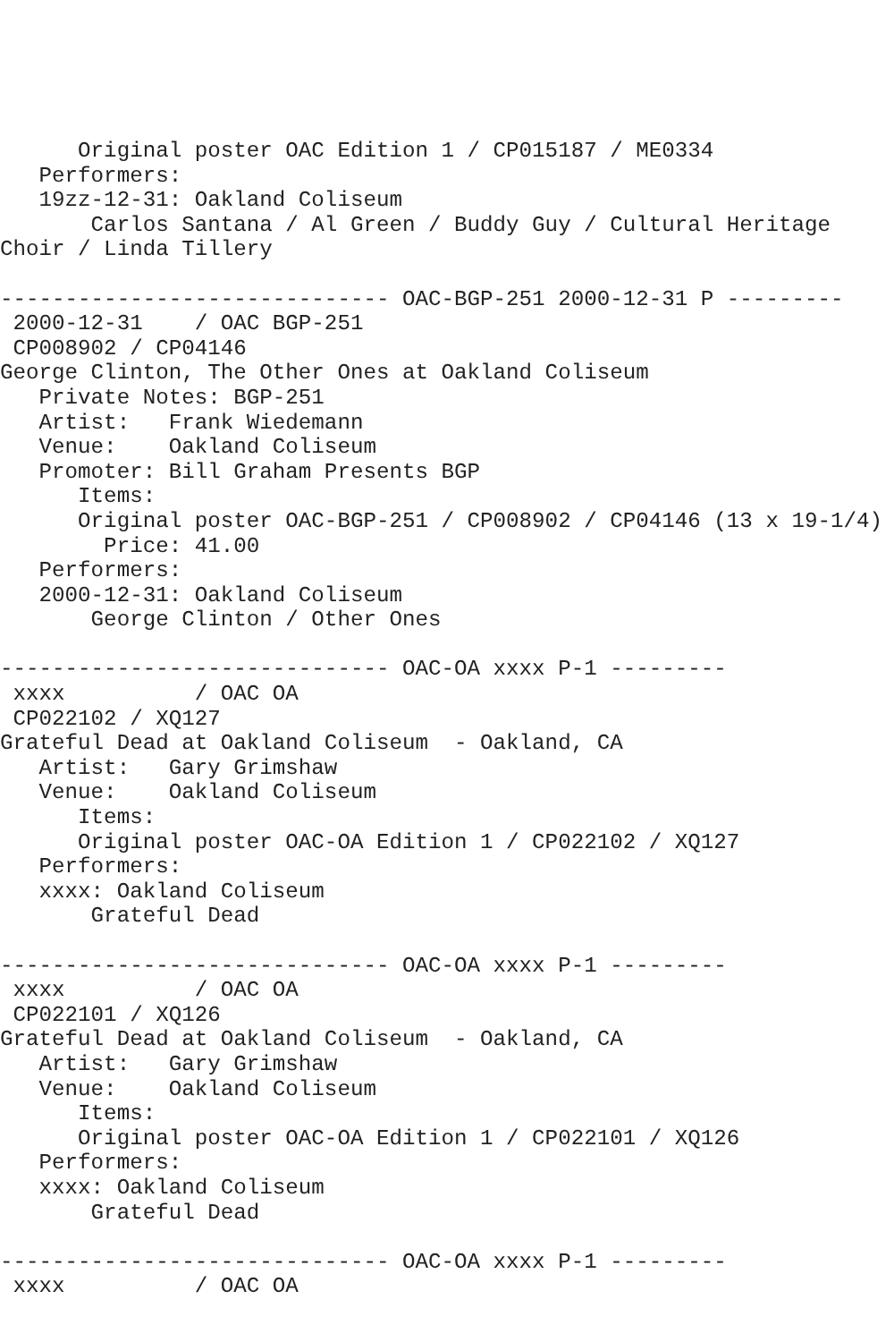Original poster OAC Edition 1 / CP015187 / ME0334
   Performers:
   19zz-12-31: Oakland Coliseum
       Carlos Santana / Al Green / Buddy Guy / Cultural Heritage
Choir / Linda Tillery

------------------------------ OAC-BGP-251 2000-12-31 P ---------
 2000-12-31    / OAC BGP-251
 CP008902 / CP04146
George Clinton, The Other Ones at Oakland Coliseum
   Private Notes: BGP-251
   Artist:   Frank Wiedemann
   Venue:    Oakland Coliseum
   Promoter: Bill Graham Presents BGP
      Items:
      Original poster OAC-BGP-251 / CP008902 / CP04146 (13 x 19-1/4)
        Price: 41.00
   Performers:
   2000-12-31: Oakland Coliseum
       George Clinton / Other Ones

------------------------------ OAC-OA xxxx P-1 ---------
 xxxx          / OAC OA
 CP022102 / XQ127
Grateful Dead at Oakland Coliseum  - Oakland, CA
   Artist:   Gary Grimshaw
   Venue:    Oakland Coliseum
      Items:
      Original poster OAC-OA Edition 1 / CP022102 / XQ127
   Performers:
   xxxx: Oakland Coliseum
       Grateful Dead

------------------------------ OAC-OA xxxx P-1 ---------
 xxxx          / OAC OA
 CP022101 / XQ126
Grateful Dead at Oakland Coliseum  - Oakland, CA
   Artist:   Gary Grimshaw
   Venue:    Oakland Coliseum
      Items:
      Original poster OAC-OA Edition 1 / CP022101 / XQ126
   Performers:
   xxxx: Oakland Coliseum
       Grateful Dead

------------------------------ OAC-OA xxxx P-1 ---------
 xxxx          / OAC OA